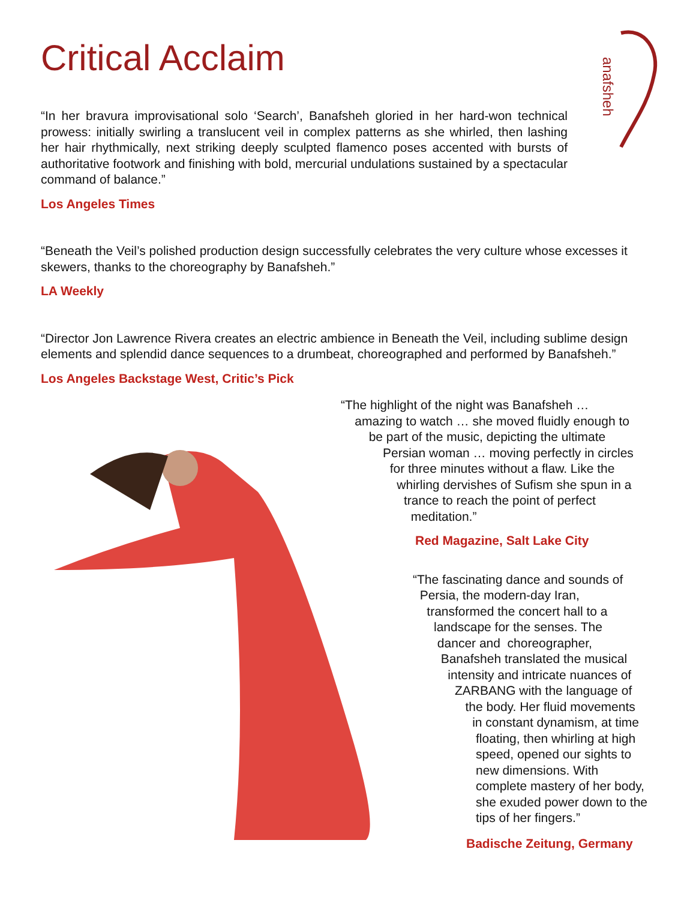Critical Acclaim
anafsheh
“In her bravura improvisational solo ‘Search’, Banafsheh gloried in her hard-won technical prowess: initially swirling a translucent veil in complex patterns as she whirled, then lashing her hair rhythmically, next striking deeply sculpted flamenco poses accented with bursts of authoritative footwork and finishing with bold, mercurial undulations sustained by a spectacular command of balance.”
Los Angeles Times
“Beneath the Veil’s polished production design successfully celebrates the very culture whose excesses it skewers, thanks to the choreography by Banafsheh.”
LA Weekly
“Director Jon Lawrence Rivera creates an electric ambience in Beneath the Veil, including sublime design elements and splendid dance sequences to a drumbeat, choreographed and performed by Banafsheh.”
Los Angeles Backstage West, Critic’s Pick
“The highlight of the night was Banafsheh …
amazing to watch … she moved fluidly enough to
be part of the music, depicting the ultimate
Persian woman … moving perfectly in circles
for three minutes without a flaw. Like the
whirling dervishes of Sufism she spun in a
trance to reach the point of perfect
meditation.”
Red Magazine, Salt Lake City
“The fascinating dance and sounds of
Persia, the modern-day Iran,
transformed the concert hall to a
landscape for the senses. The
dancer and choreographer,
Banafsheh translated the musical
intensity and intricate nuances of
ZARBANG with the language of
the body. Her fluid movements
in constant dynamism, at time
floating, then whirling at high
speed, opened our sights to
new dimensions. With
complete mastery of her body,
she exuded power down to the
tips of her fingers.”
Badische Zeitung, Germany